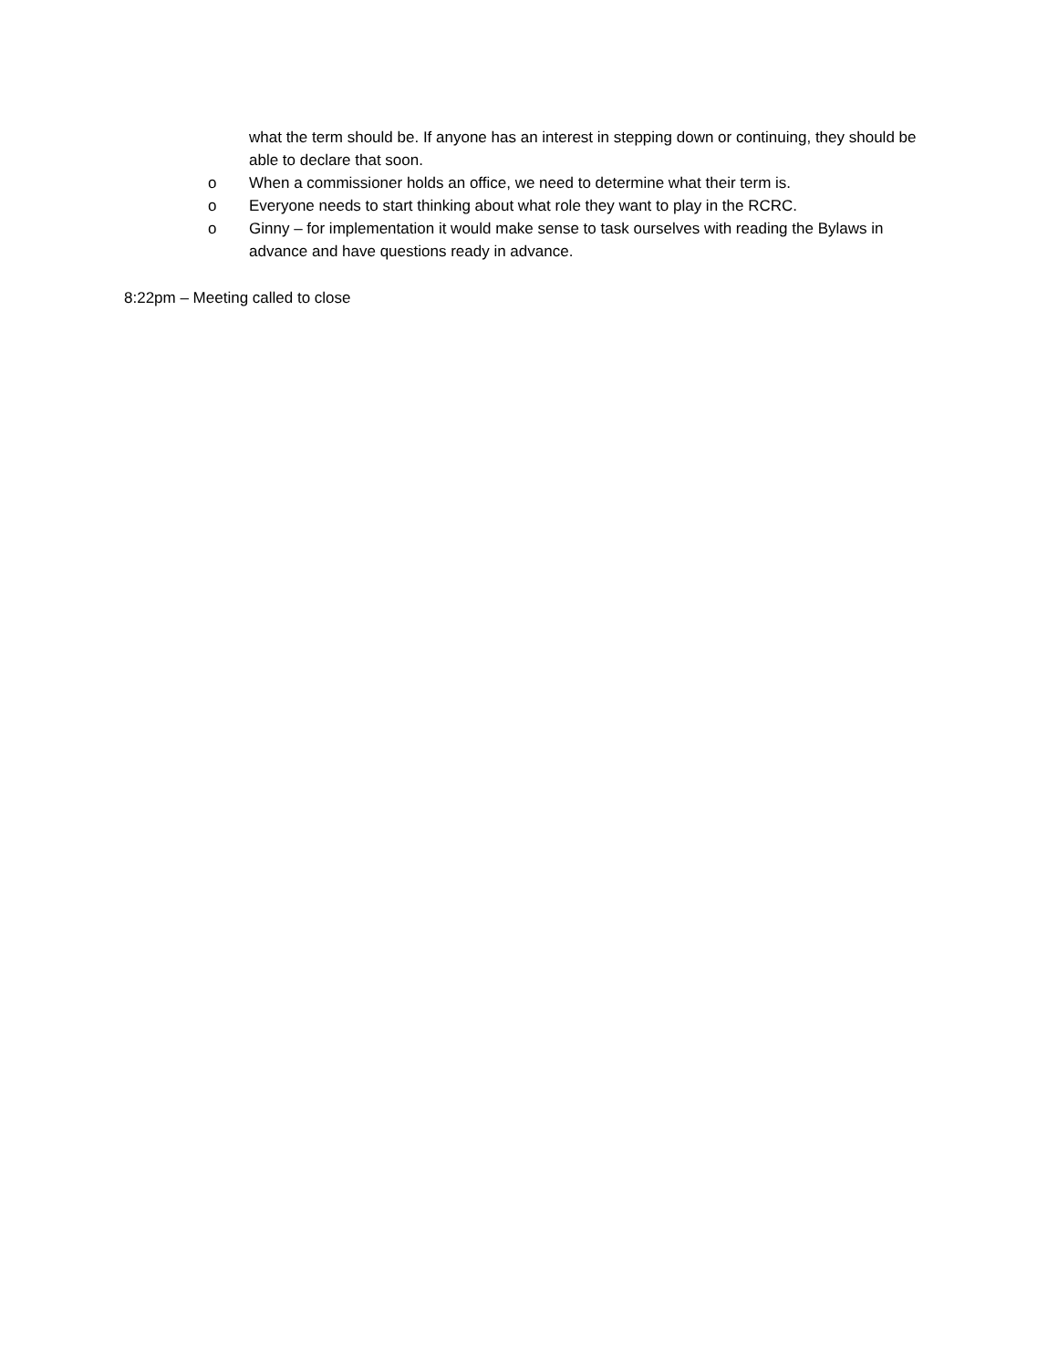what the term should be. If anyone has an interest in stepping down or continuing, they should be able to declare that soon.
o When a commissioner holds an office, we need to determine what their term is.
o Everyone needs to start thinking about what role they want to play in the RCRC.
o Ginny – for implementation it would make sense to task ourselves with reading the Bylaws in advance and have questions ready in advance.
8:22pm – Meeting called to close